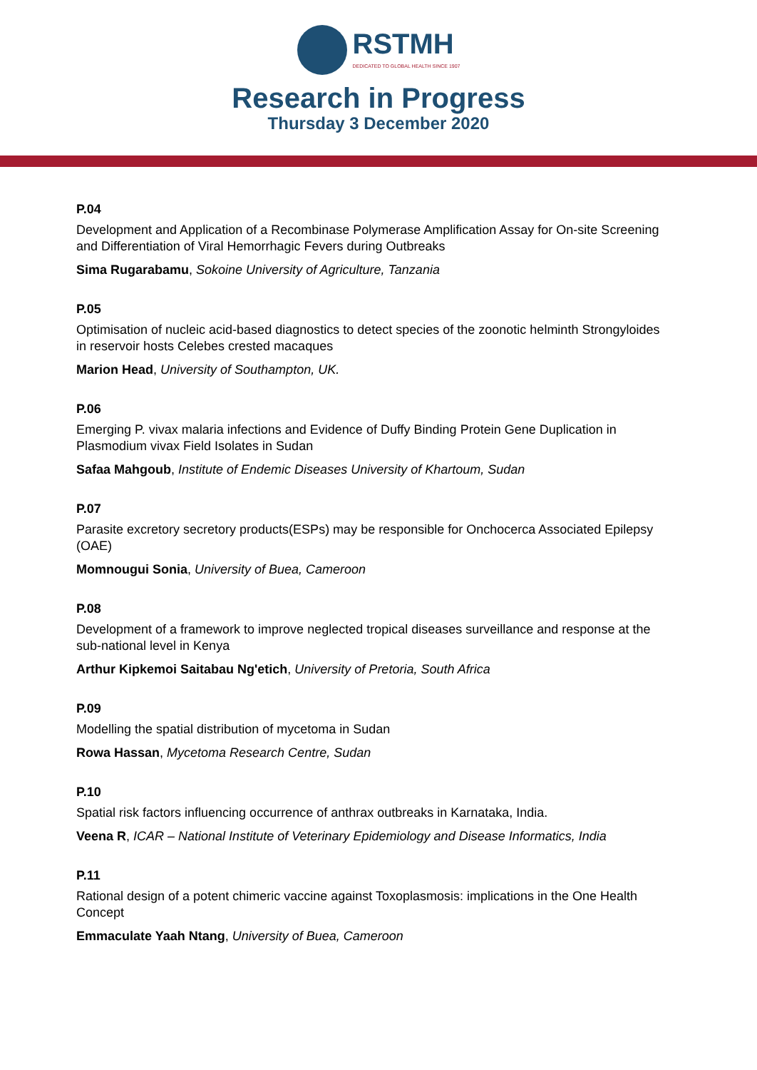RSTMH
DEDICATED TO GLOBAL HEALTH SINCE 1907
Research in Progress
Thursday 3 December 2020
P.04
Development and Application of a Recombinase Polymerase Amplification Assay for On-site Screening and Differentiation of Viral Hemorrhagic Fevers during Outbreaks
Sima Rugarabamu, Sokoine University of Agriculture, Tanzania
P.05
Optimisation of nucleic acid-based diagnostics to detect species of the zoonotic helminth Strongyloides in reservoir hosts Celebes crested macaques
Marion Head, University of Southampton, UK.
P.06
Emerging P. vivax malaria infections and Evidence of Duffy Binding Protein Gene Duplication in Plasmodium vivax Field Isolates in Sudan
Safaa Mahgoub, Institute of Endemic Diseases University of Khartoum, Sudan
P.07
Parasite excretory secretory products(ESPs) may be responsible for Onchocerca Associated Epilepsy (OAE)
Momnougui Sonia, University of Buea, Cameroon
P.08
Development of a framework to improve neglected tropical diseases surveillance and response at the sub-national level in Kenya
Arthur Kipkemoi Saitabau Ng'etich, University of Pretoria, South Africa
P.09
Modelling the spatial distribution of mycetoma in Sudan
Rowa Hassan, Mycetoma Research Centre, Sudan
P.10
Spatial risk factors influencing occurrence of anthrax outbreaks in Karnataka, India.
Veena R, ICAR – National Institute of Veterinary Epidemiology and Disease Informatics, India
P.11
Rational design of a potent chimeric vaccine against Toxoplasmosis: implications in the One Health Concept
Emmaculate Yaah Ntang, University of Buea, Cameroon